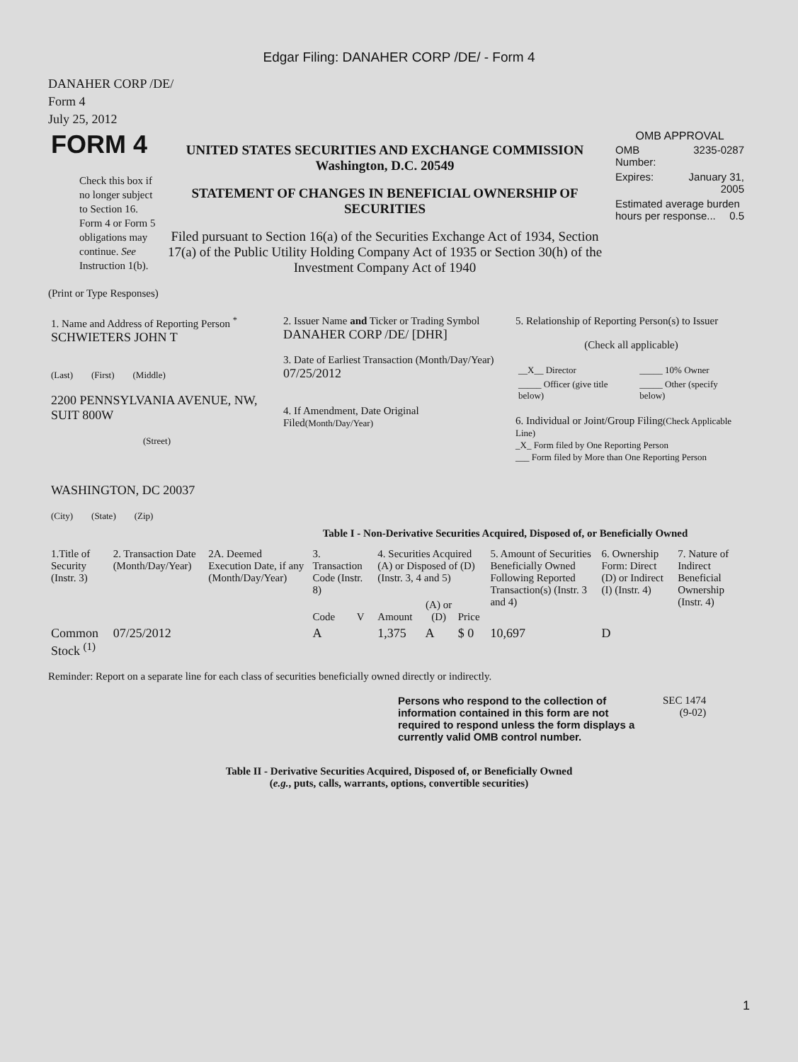Edgar Filing: DANAHER CORP /DE/ - Form 4
DANAHER CORP /DE/
Form 4
July 25, 2012
| FORM 4 Check this box if no longer subject to Section 16. Form 4 or Form 5 obligations may continue. See Instruction 1(b). | UNITED STATES SECURITIES AND EXCHANGE COMMISSION Washington, D.C. 20549 STATEMENT OF CHANGES IN BENEFICIAL OWNERSHIP OF SECURITIES Filed pursuant to Section 16(a) of the Securities Exchange Act of 1934, Section 17(a) of the Public Utility Holding Company Act of 1935 or Section 30(h) of the Investment Company Act of 1940 | OMB APPROVAL / OMB Number: / 3235-0287 / / Expires: / January 31, 2005 / / Estimated average burden hours per response... 0.5 / / |
(Print or Type Responses)
| 1. Name and Address of Reporting Person <sup>*</sup> SCHWIETERS JOHN T (Last) (First) (Middle) 2200 PENNSYLVANIA AVENUE, NW, SUIT 800W (Street) WASHINGTON, DC 20037 (City) (State) (Zip) | 2. Issuer Name and Ticker or Trading Symbol DANAHER CORP /DE/ [DHR] 3. Date of Earliest Transaction (Month/Day/Year) 07/25/2012 4. If Amendment, Date Original Filed (Month/Day/Year) | 5. Relationship of Reporting Person(s) to Issuer (Check all applicable) / __X__ Director / _____ 10% Owner / / _____ Officer (give title below) / _____ Other (specify below) / 6. Individual or Joint/Group Filing (Check Applicable Line) _X_ Form filed by One Reporting Person ___ Form filed by More than One Reporting Person |
Table I - Non-Derivative Securities Acquired, Disposed of, or Beneficially Owned
| 1.Title of Security (Instr. 3) | 2. Transaction Date (Month/Day/Year) | 2A. Deemed Execution Date, if any (Month/Day/Year) | 3. Transaction Code (Instr. 8) | | 4. Securities Acquired (A) or Disposed of (D) (Instr. 3, 4 and 5) | | | 5. Amount of Securities Beneficially Owned Following Reported Transaction(s) (Instr. 3 and 4) | 6. Ownership Form: Direct (D) or Indirect (I) (Instr. 4) | 7. Nature of Indirect Beneficial Ownership (Instr. 4) |
| | | | Code | V | Amount | (A) or (D) | Price | | | |
| Common Stock <sup>(1)</sup> | 07/25/2012 | | A | | 1,375 | A | $ 0 | 10,697 | D | |
Reminder: Report on a separate line for each class of securities beneficially owned directly or indirectly.
| Persons who respond to the collection of information contained in this form are not required to respond unless the form displays a currently valid OMB control number. | SEC 1474 (9-02) |
Table II - Derivative Securities Acquired, Disposed of, or Beneficially Owned
(e.g., puts, calls, warrants, options, convertible securities)
1